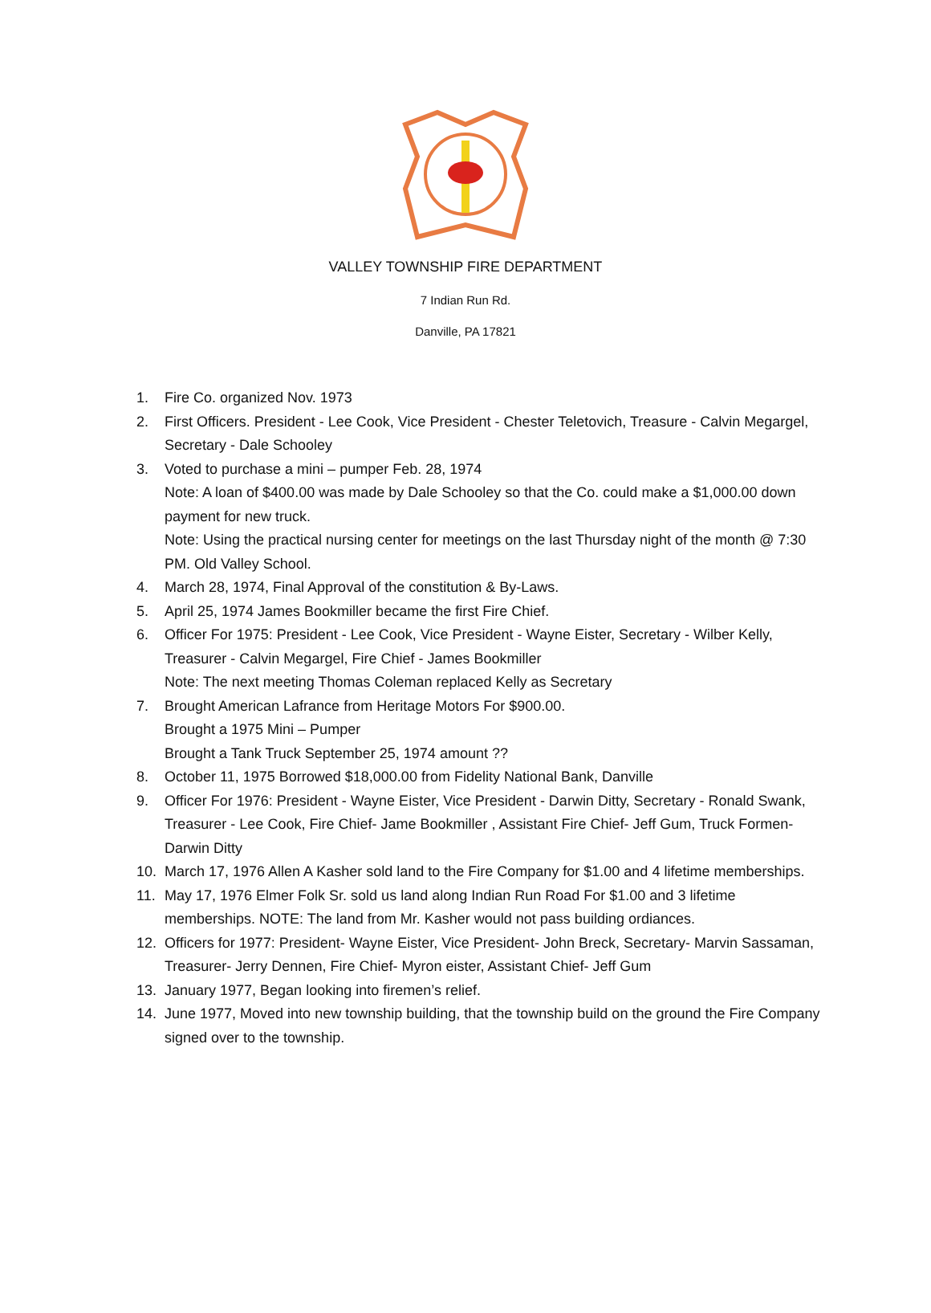VALLEY TOWNSHIP FIRE DEPARTMENT
7 Indian Run Rd.
Danville, PA 17821
1. Fire Co. organized Nov. 1973
2. First Officers. President - Lee Cook, Vice President - Chester Teletovich, Treasure - Calvin Megargel, Secretary - Dale Schooley
3. Voted to purchase a mini – pumper Feb. 28, 1974
Note: A loan of $400.00 was made by Dale Schooley so that the Co. could make a $1,000.00 down payment for new truck.
Note: Using the practical nursing center for meetings on the last Thursday night of the month @ 7:30 PM. Old Valley School.
4. March 28, 1974, Final Approval of the constitution & By-Laws.
5. April 25, 1974 James Bookmiller became the first Fire Chief.
6. Officer For 1975: President - Lee Cook, Vice President - Wayne Eister, Secretary - Wilber Kelly, Treasurer - Calvin Megargel, Fire Chief - James Bookmiller
Note: The next meeting Thomas Coleman replaced Kelly as Secretary
7. Brought American Lafrance from Heritage Motors For $900.00.
Brought a 1975 Mini – Pumper
Brought a Tank Truck September 25, 1974 amount ??
8. October 11, 1975 Borrowed $18,000.00 from Fidelity National Bank, Danville
9. Officer For 1976: President - Wayne Eister, Vice President - Darwin Ditty, Secretary - Ronald Swank, Treasurer - Lee Cook, Fire Chief- Jame Bookmiller , Assistant Fire Chief- Jeff Gum, Truck Formen- Darwin Ditty
10. March 17, 1976 Allen A Kasher sold land to the Fire Company for $1.00 and 4 lifetime memberships.
11. May 17, 1976 Elmer Folk Sr. sold us land along Indian Run Road For $1.00 and 3 lifetime memberships. NOTE: The land from Mr. Kasher would not pass building ordiances.
12. Officers for 1977: President- Wayne Eister, Vice President- John Breck, Secretary- Marvin Sassaman, Treasurer- Jerry Dennen, Fire Chief- Myron eister, Assistant Chief- Jeff Gum
13. January 1977, Began looking into firemen’s relief.
14. June 1977, Moved into new township building, that the township build on the ground the Fire Company signed over to the township.